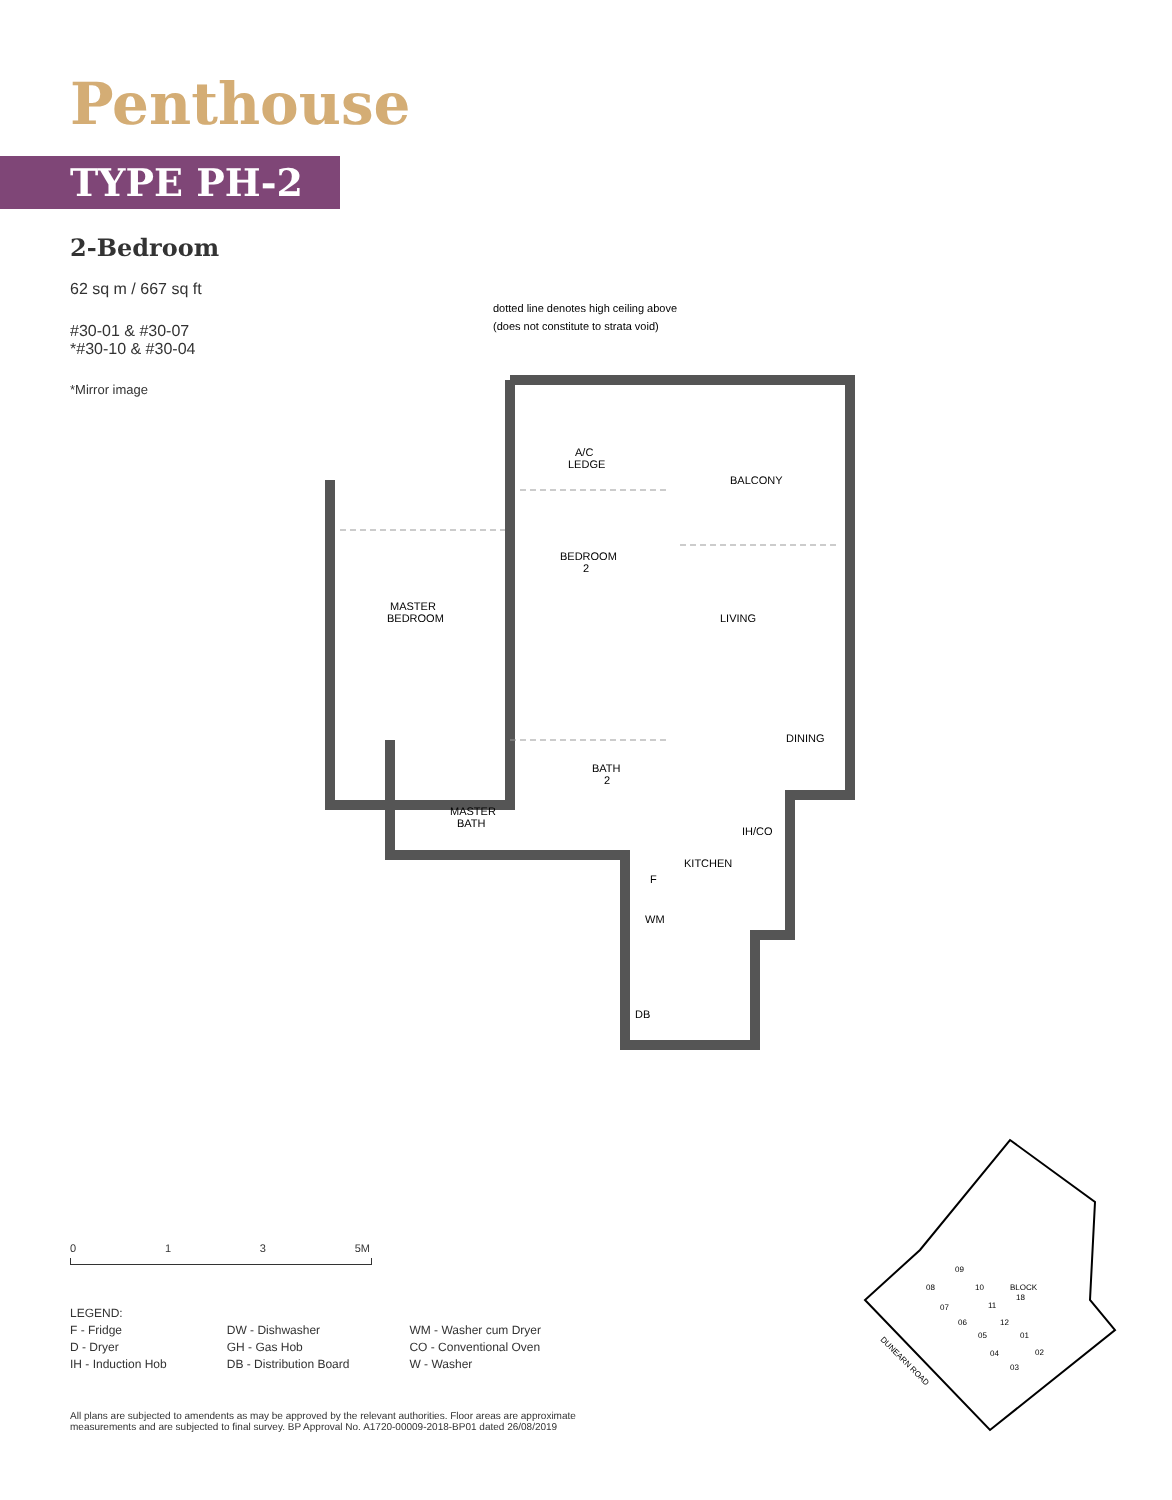Penthouse
TYPE PH-2
2-Bedroom
62 sq m / 667 sq ft
#30-01 & #30-07
*#30-10 & #30-04
*Mirror image
dotted line denotes high ceiling above
(does not constitute to strata void)
MASTER
BEDROOM
BEDROOM
2
A/C
LEDGE
BALCONY
LIVING
DINING
BATH
2
MASTER
BATH
KITCHEN
IH/CO
F
WM
DB
0 1 3 5M
LEGEND:
F - Fridge
D - Dryer
IH - Induction Hob
DW - Dishwasher
GH - Gas Hob
DB - Distribution Board
WM - Washer cum Dryer
CO - Conventional Oven
W - Washer
All plans are subjected to amendents as may be approved by the relevant authorities. Floor areas are approximate measurements and are subjected to final survey. BP Approval No. A1720-00009-2018-BP01 dated 26/08/2019
BLOCK
18
09
08
10
07
11
06
12
05
01
04
02
03
DUNEARN ROAD